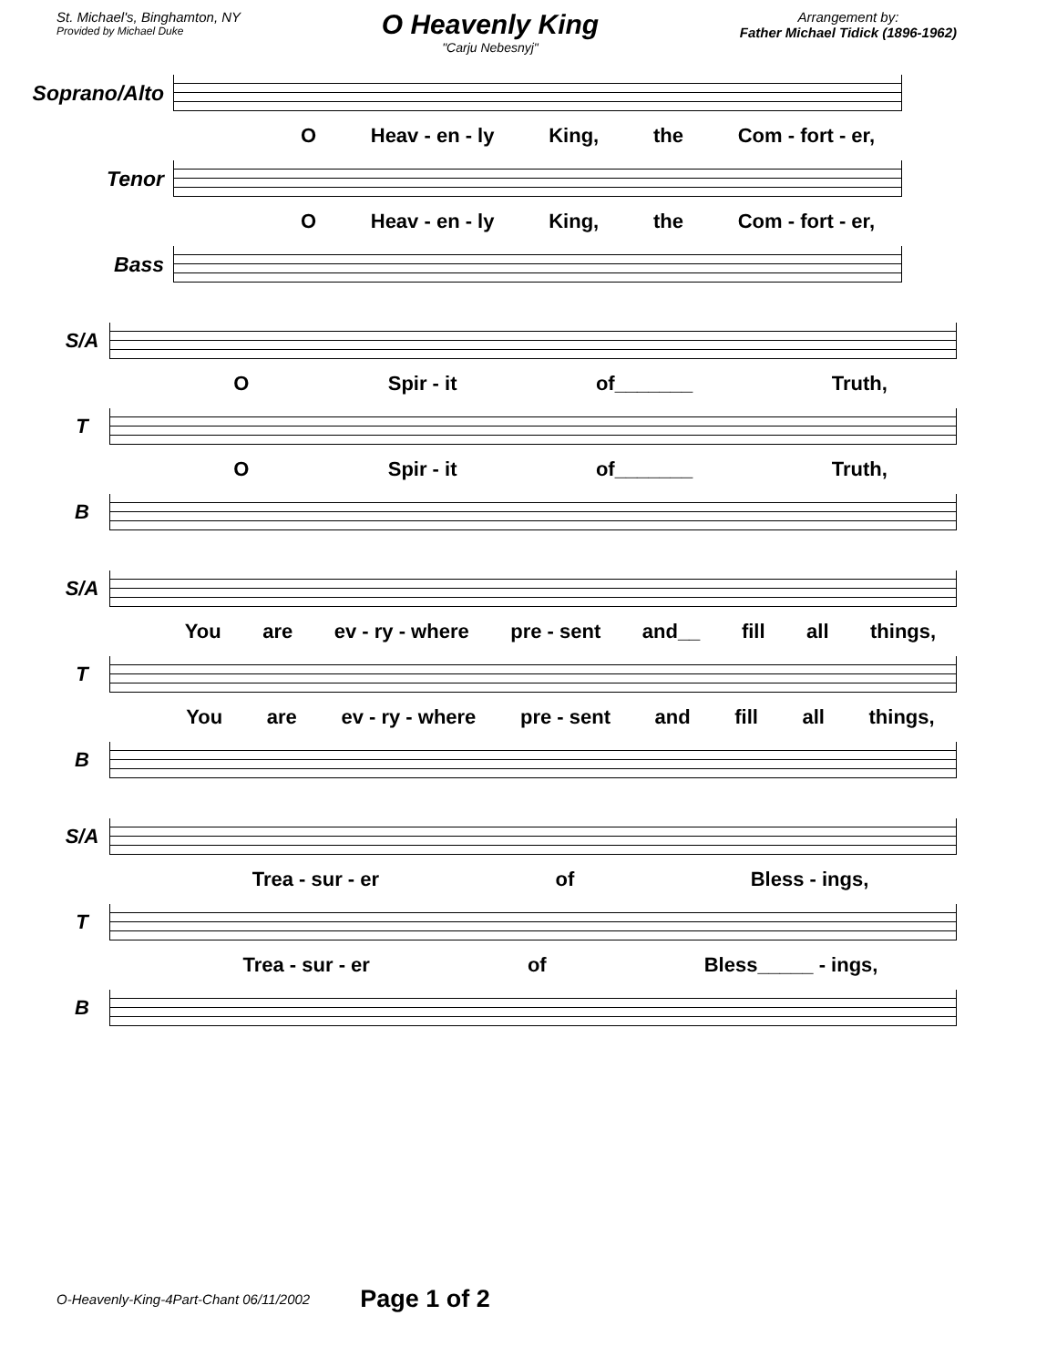St. Michael's, Binghamton, NY
Provided by Michael Duke
O Heavenly King
"Carju Nebesnyj"
Arrangement by:
Father Michael Tidick (1896-1962)
Soprano/Alto
O Heav - en - ly King, the Com - fort - er,
Tenor
O Heav - en - ly King, the Com - fort - er,
Bass
S/A
O Spir - it of_______ Truth,
T
O Spir - it of_______ Truth,
B
S/A
You are ev - ry - where pre - sent and__ fill all things,
T
You are ev - ry - where pre - sent and fill all things,
B
S/A
Trea - sur - er of Bless - ings,
T
Trea - sur - er of Bless_____ - ings,
B
O-Heavenly-King-4Part-Chant 06/11/2002 Page 1 of 2